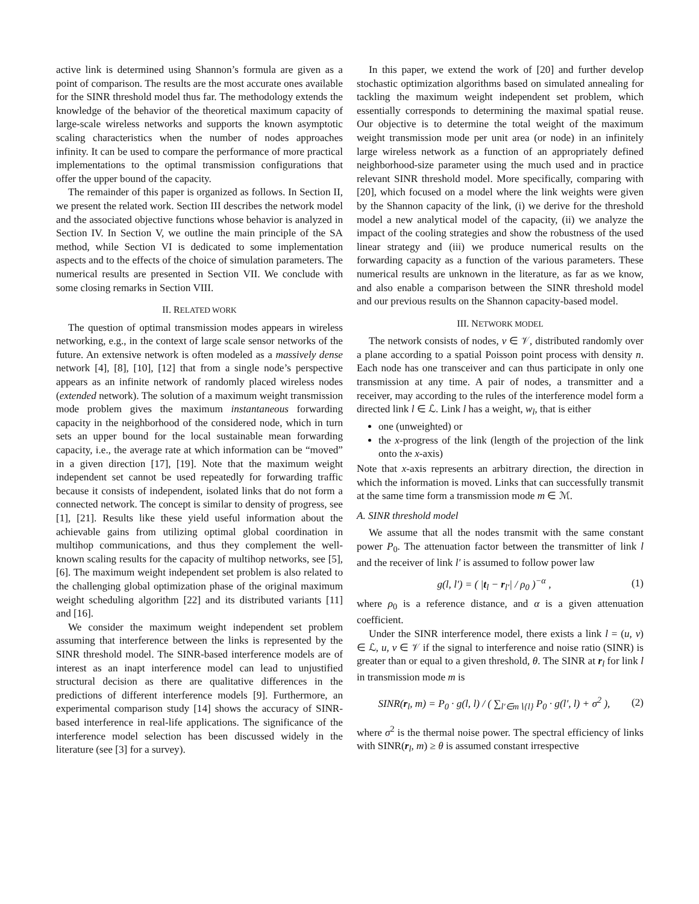active link is determined using Shannon’s formula are given as a point of comparison. The results are the most accurate ones available for the SINR threshold model thus far. The methodology extends the knowledge of the behavior of the theoretical maximum capacity of large-scale wireless networks and supports the known asymptotic scaling characteristics when the number of nodes approaches infinity. It can be used to compare the performance of more practical implementations to the optimal transmission configurations that offer the upper bound of the capacity.
The remainder of this paper is organized as follows. In Section II, we present the related work. Section III describes the network model and the associated objective functions whose behavior is analyzed in Section IV. In Section V, we outline the main principle of the SA method, while Section VI is dedicated to some implementation aspects and to the effects of the choice of simulation parameters. The numerical results are presented in Section VII. We conclude with some closing remarks in Section VIII.
II. RELATED WORK
The question of optimal transmission modes appears in wireless networking, e.g., in the context of large scale sensor networks of the future. An extensive network is often modeled as a massively dense network [4], [8], [10], [12] that from a single node’s perspective appears as an infinite network of randomly placed wireless nodes (extended network). The solution of a maximum weight transmission mode problem gives the maximum instantaneous forwarding capacity in the neighborhood of the considered node, which in turn sets an upper bound for the local sustainable mean forwarding capacity, i.e., the average rate at which information can be “moved” in a given direction [17], [19]. Note that the maximum weight independent set cannot be used repeatedly for forwarding traffic because it consists of independent, isolated links that do not form a connected network. The concept is similar to density of progress, see [1], [21]. Results like these yield useful information about the achievable gains from utilizing optimal global coordination in multihop communications, and thus they complement the well-known scaling results for the capacity of multihop networks, see [5], [6]. The maximum weight independent set problem is also related to the challenging global optimization phase of the original maximum weight scheduling algorithm [22] and its distributed variants [11] and [16].
We consider the maximum weight independent set problem assuming that interference between the links is represented by the SINR threshold model. The SINR-based interference models are of interest as an inapt interference model can lead to unjustified structural decision as there are qualitative differences in the predictions of different interference models [9]. Furthermore, an experimental comparison study [14] shows the accuracy of SINR-based interference in real-life applications. The significance of the interference model selection has been discussed widely in the literature (see [3] for a survey).
In this paper, we extend the work of [20] and further develop stochastic optimization algorithms based on simulated annealing for tackling the maximum weight independent set problem, which essentially corresponds to determining the maximal spatial reuse. Our objective is to determine the total weight of the maximum weight transmission mode per unit area (or node) in an infinitely large wireless network as a function of an appropriately defined neighborhood-size parameter using the much used and in practice relevant SINR threshold model. More specifically, comparing with [20], which focused on a model where the link weights were given by the Shannon capacity of the link, (i) we derive for the threshold model a new analytical model of the capacity, (ii) we analyze the impact of the cooling strategies and show the robustness of the used linear strategy and (iii) we produce numerical results on the forwarding capacity as a function of the various parameters. These numerical results are unknown in the literature, as far as we know, and also enable a comparison between the SINR threshold model and our previous results on the Shannon capacity-based model.
III. NETWORK MODEL
The network consists of nodes, v ∈ 𝒱, distributed randomly over a plane according to a spatial Poisson point process with density n. Each node has one transceiver and can thus participate in only one transmission at any time. A pair of nodes, a transmitter and a receiver, may according to the rules of the interference model form a directed link l ∈ ℒ. Link l has a weight, w<sub>l</sub>, that is either
one (unweighted) or
the x-progress of the link (length of the projection of the link onto the x-axis)
Note that x-axis represents an arbitrary direction, the direction in which the information is moved. Links that can successfully transmit at the same time form a transmission mode m ∈ ℳ.
A. SINR threshold model
We assume that all the nodes transmit with the same constant power P<sub>0</sub>. The attenuation factor between the transmitter of link l and the receiver of link l′ is assumed to follow power law
g(l, l′) = ( |t<sub>l</sub> − r<sub>l′</sub>| / ρ<sub>0</sub> )<sup>−α</sup> , (1)
where ρ<sub>0</sub> is a reference distance, and α is a given attenuation coefficient.
Under the SINR interference model, there exists a link l = (u, v) ∈ ℒ, u, v ∈ 𝒱 if the signal to interference and noise ratio (SINR) is greater than or equal to a given threshold, θ. The SINR at r<sub>l</sub> for link l in transmission mode m is
SINR(r<sub>l</sub>, m) = P<sub>0</sub> · g(l, l) / ( ∑<sub>l′∈m∖{l}</sub> P<sub>0</sub> · g(l′, l) + σ<sup>2</sup> ), (2)
where σ<sup>2</sup> is the thermal noise power. The spectral efficiency of links with SINR(r<sub>l</sub>, m) ≥ θ is assumed constant irrespective